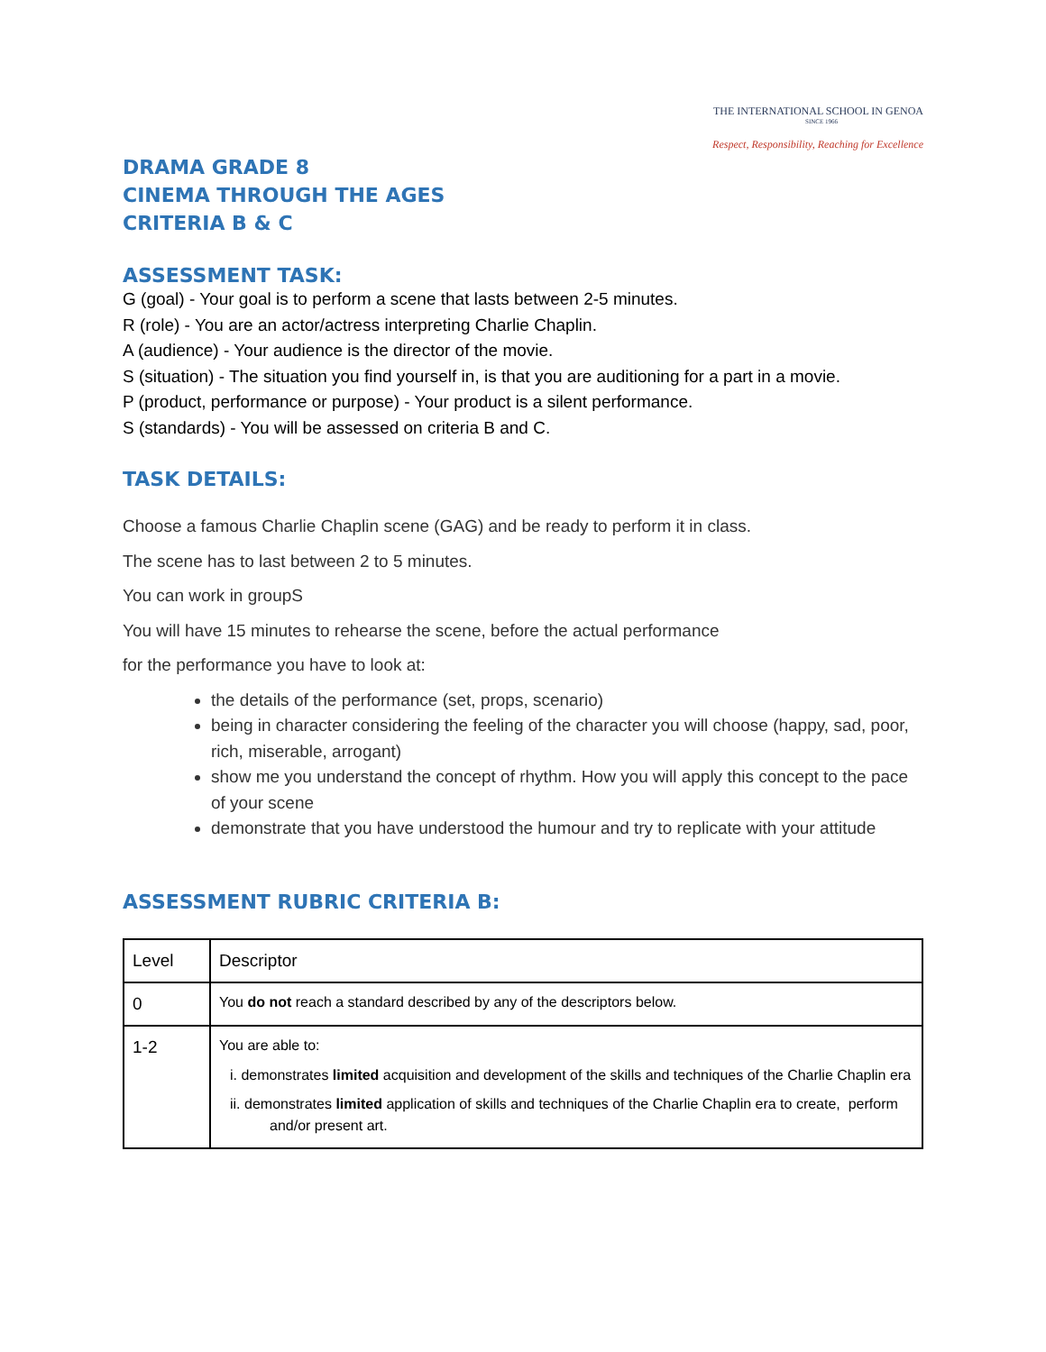THE INTERNATIONAL SCHOOL IN GENOA
SINCE 1966
Respect, Responsibility, Reaching for Excellence
DRAMA GRADE 8
CINEMA THROUGH THE AGES
CRITERIA B & C
ASSESSMENT TASK:
G (goal) - Your goal is to perform a scene that lasts between 2-5 minutes.
R (role) - You are an actor/actress interpreting Charlie Chaplin.
A (audience) - Your audience is the director of the movie.
S (situation) - The situation you find yourself in, is that you are auditioning for a part in a movie.
P (product, performance or purpose) - Your product is a silent performance.
S (standards) - You will be assessed on criteria B and C.
TASK DETAILS:
Choose a famous Charlie Chaplin scene (GAG) and be ready to perform it in class.
The scene has to last between 2 to 5 minutes.
You can work in groupS
You will have 15 minutes to rehearse the scene, before the actual performance
for the performance you have to look at:
the details of the performance (set, props, scenario)
being in character considering the feeling of the character you will choose (happy, sad, poor, rich, miserable, arrogant)
show me you understand the concept of rhythm. How you will apply this concept to the pace of your scene
demonstrate that you have understood the humour and try to replicate with your attitude
ASSESSMENT RUBRIC CRITERIA B:
| Level | Descriptor |
| 0 | You do not reach a standard described by any of the descriptors below. |
| 1-2 | You are able to: i. demonstrates limited acquisition and development of the skills and techniques of the Charlie Chaplin era ii. demonstrates limited application of skills and techniques of the Charlie Chaplin era to create, perform and/or present art. |